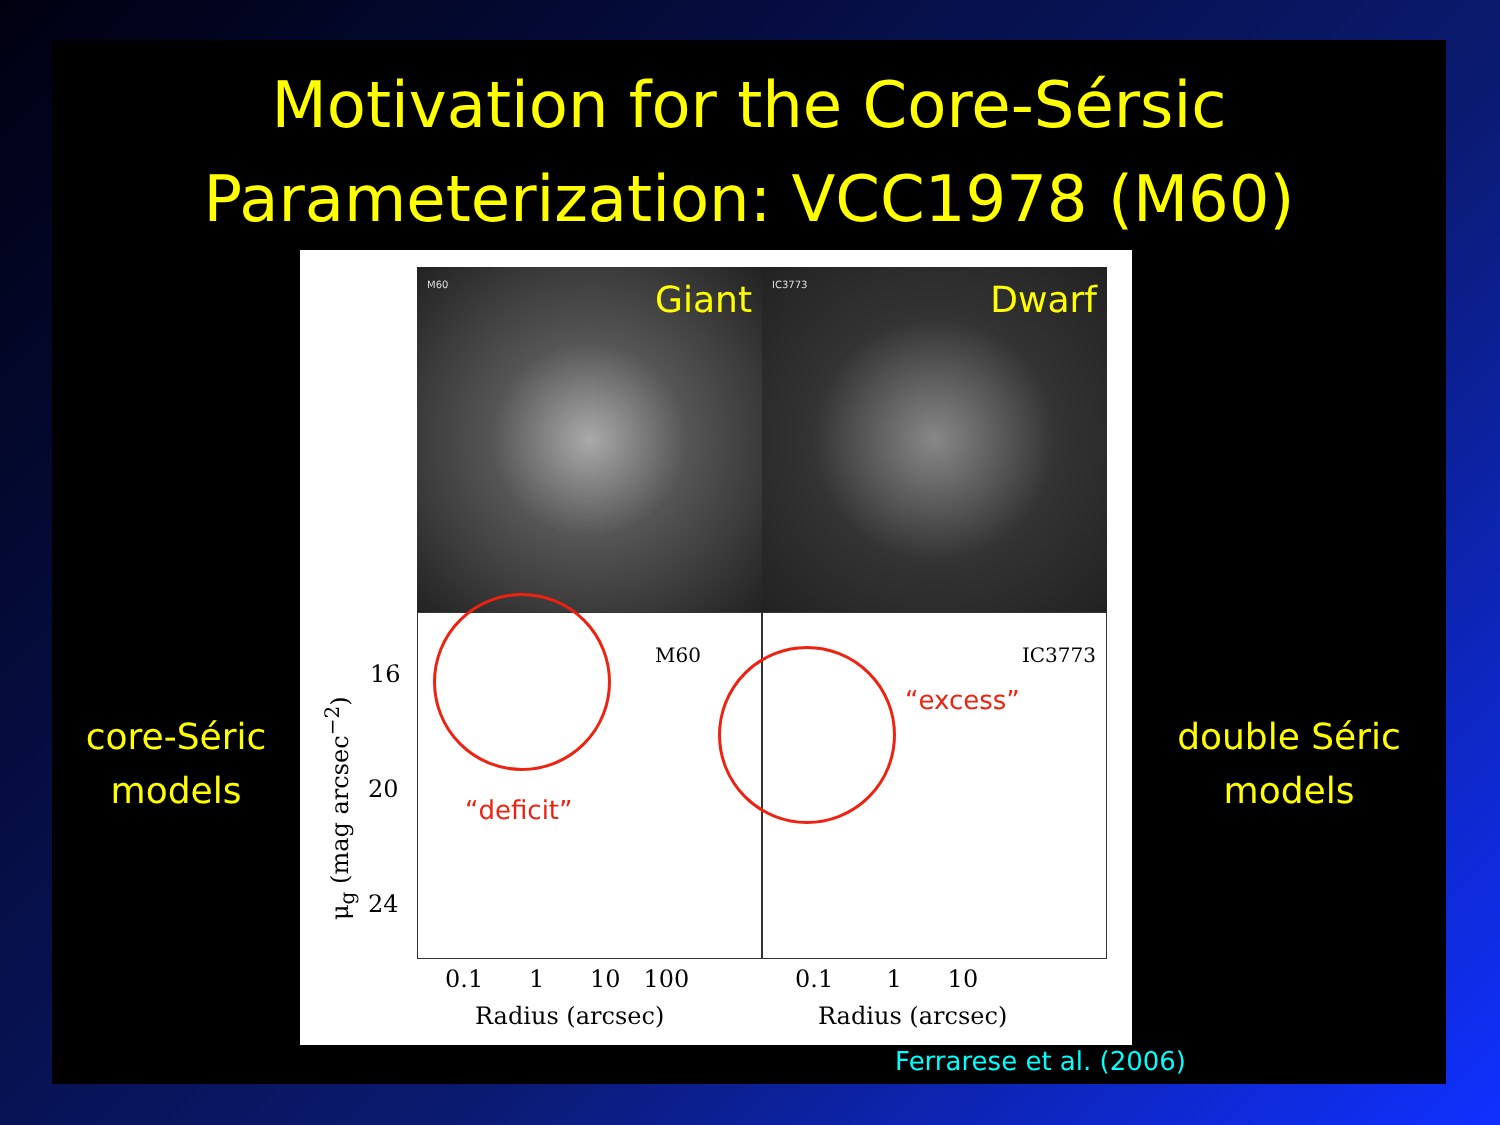Motivation for the Core-Sérsic
Parameterization: VCC1978 (M60)
core-Séric
models
M60
Giant
IC3773
Dwarf
M60 IC3773
16
20
24
μ<sub>g</sub> (mag arcsec<sup>−2</sup>)
0.1 1 10 100 0.1 1 10
Radius (arcsec) Radius (arcsec)
“deficit”
“excess”
double Séric
models
Ferrarese et al. (2006)